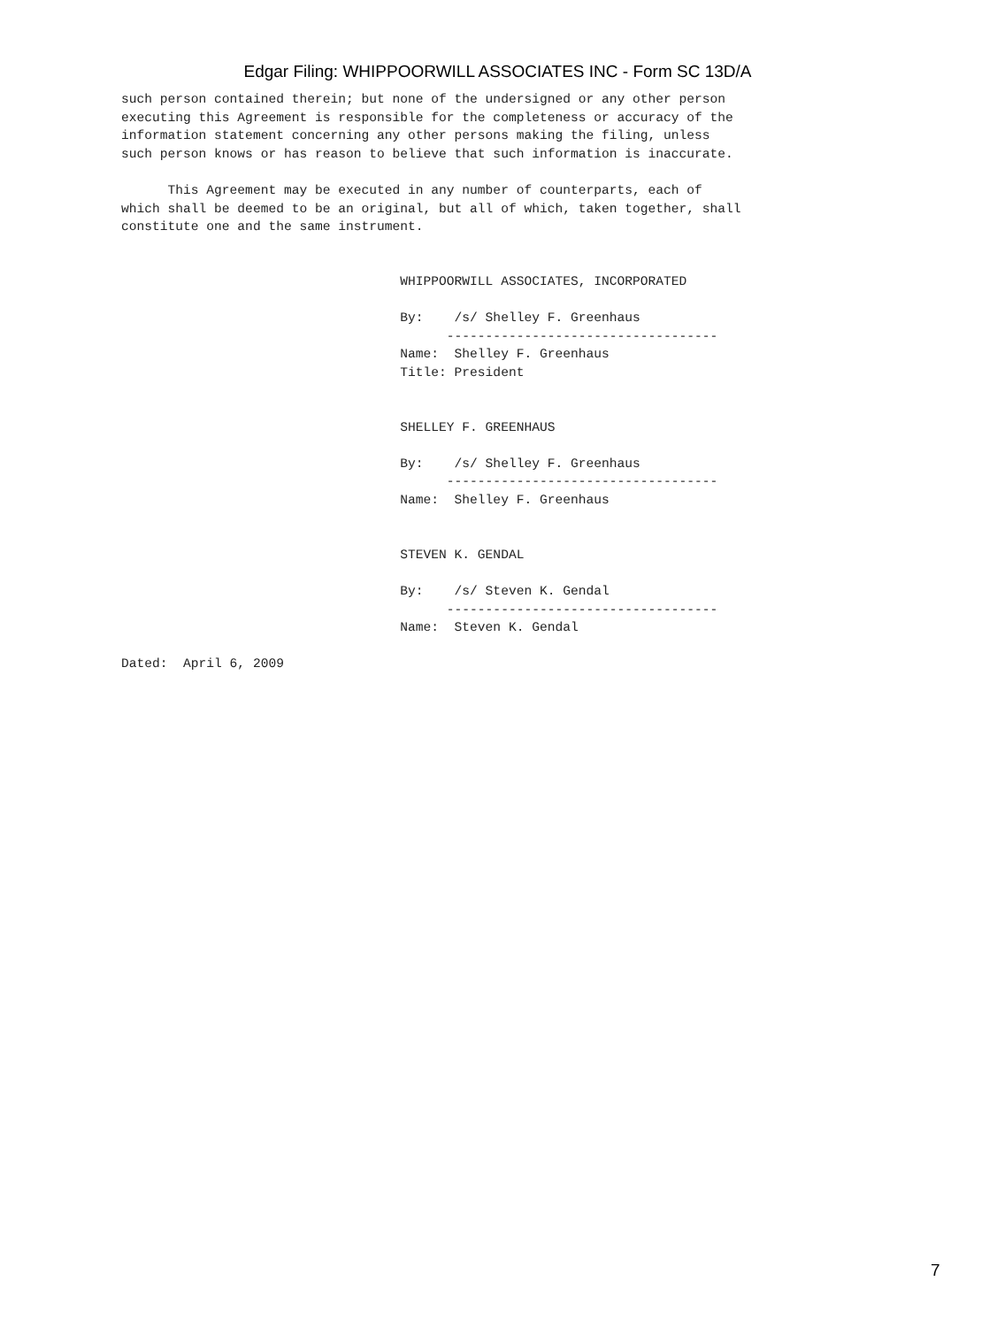Edgar Filing: WHIPPOORWILL ASSOCIATES INC - Form SC 13D/A
such person contained therein; but none of the undersigned or any other person
executing this Agreement is responsible for the completeness or accuracy of the
information statement concerning any other persons making the filing, unless
such person knows or has reason to believe that such information is inaccurate.

      This Agreement may be executed in any number of counterparts, each of
which shall be deemed to be an original, but all of which, taken together, shall
constitute one and the same instrument.


                                    WHIPPOORWILL ASSOCIATES, INCORPORATED

                                    By:    /s/ Shelley F. Greenhaus
                                          -----------------------------------
                                    Name:  Shelley F. Greenhaus
                                    Title: President


                                    SHELLEY F. GREENHAUS

                                    By:    /s/ Shelley F. Greenhaus
                                          -----------------------------------
                                    Name:  Shelley F. Greenhaus


                                    STEVEN K. GENDAL

                                    By:    /s/ Steven K. Gendal
                                          -----------------------------------
                                    Name:  Steven K. Gendal

Dated:  April 6, 2009
7